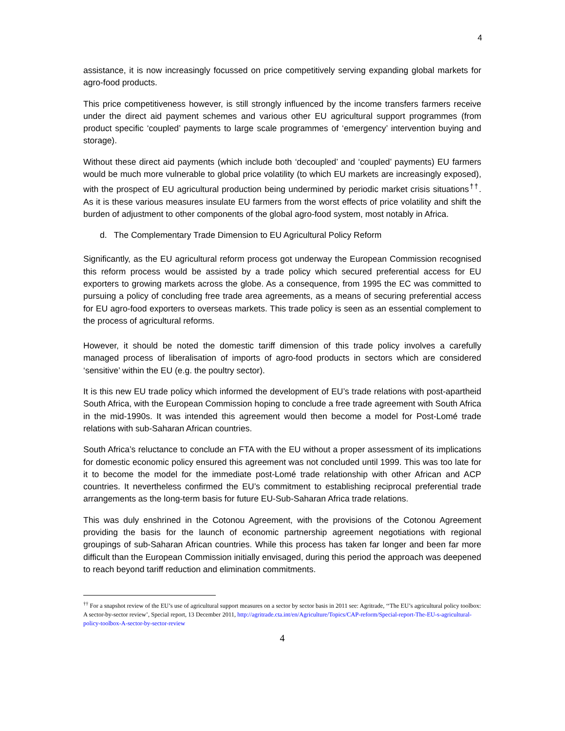4
assistance, it is now increasingly focussed on price competitively serving expanding global markets for agro-food products.
This price competitiveness however, is still strongly influenced by the income transfers farmers receive under the direct aid payment schemes and various other EU agricultural support programmes (from product specific ‘coupled’ payments to large scale programmes of ‘emergency’ intervention buying and storage).
Without these direct aid payments (which include both ‘decoupled’ and ‘coupled’ payments) EU farmers would be much more vulnerable to global price volatility (to which EU markets are increasingly exposed), with the prospect of EU agricultural production being undermined by periodic market crisis situations<sup>††</sup>. As it is these various measures insulate EU farmers from the worst effects of price volatility and shift the burden of adjustment to other components of the global agro-food system, most notably in Africa.
d. The Complementary Trade Dimension to EU Agricultural Policy Reform
Significantly, as the EU agricultural reform process got underway the European Commission recognised this reform process would be assisted by a trade policy which secured preferential access for EU exporters to growing markets across the globe. As a consequence, from 1995 the EC was committed to pursuing a policy of concluding free trade area agreements, as a means of securing preferential access for EU agro-food exporters to overseas markets. This trade policy is seen as an essential complement to the process of agricultural reforms.
However, it should be noted the domestic tariff dimension of this trade policy involves a carefully managed process of liberalisation of imports of agro-food products in sectors which are considered ‘sensitive’ within the EU (e.g. the poultry sector).
It is this new EU trade policy which informed the development of EU’s trade relations with post-apartheid South Africa, with the European Commission hoping to conclude a free trade agreement with South Africa in the mid-1990s. It was intended this agreement would then become a model for Post-Lomé trade relations with sub-Saharan African countries.
South Africa’s reluctance to conclude an FTA with the EU without a proper assessment of its implications for domestic economic policy ensured this agreement was not concluded until 1999. This was too late for it to become the model for the immediate post-Lomé trade relationship with other African and ACP countries. It nevertheless confirmed the EU’s commitment to establishing reciprocal preferential trade arrangements as the long-term basis for future EU-Sub-Saharan Africa trade relations.
This was duly enshrined in the Cotonou Agreement, with the provisions of the Cotonou Agreement providing the basis for the launch of economic partnership agreement negotiations with regional groupings of sub-Saharan African countries. While this process has taken far longer and been far more difficult than the European Commission initially envisaged, during this period the approach was deepened to reach beyond tariff reduction and elimination commitments.
<sup>††</sup> For a snapshot review of the EU’s use of agricultural support measures on a sector by sector basis in 2011 see: Agritrade, ‘‘The EU’s agricultural policy toolbox: A sector-by-sector review’, Special report, 13 December 2011, http://agritrade.cta.int/en/Agriculture/Topics/CAP-reform/Special-report-The-EU-s-agricultural-policy-toolbox-A-sector-by-sector-review
4